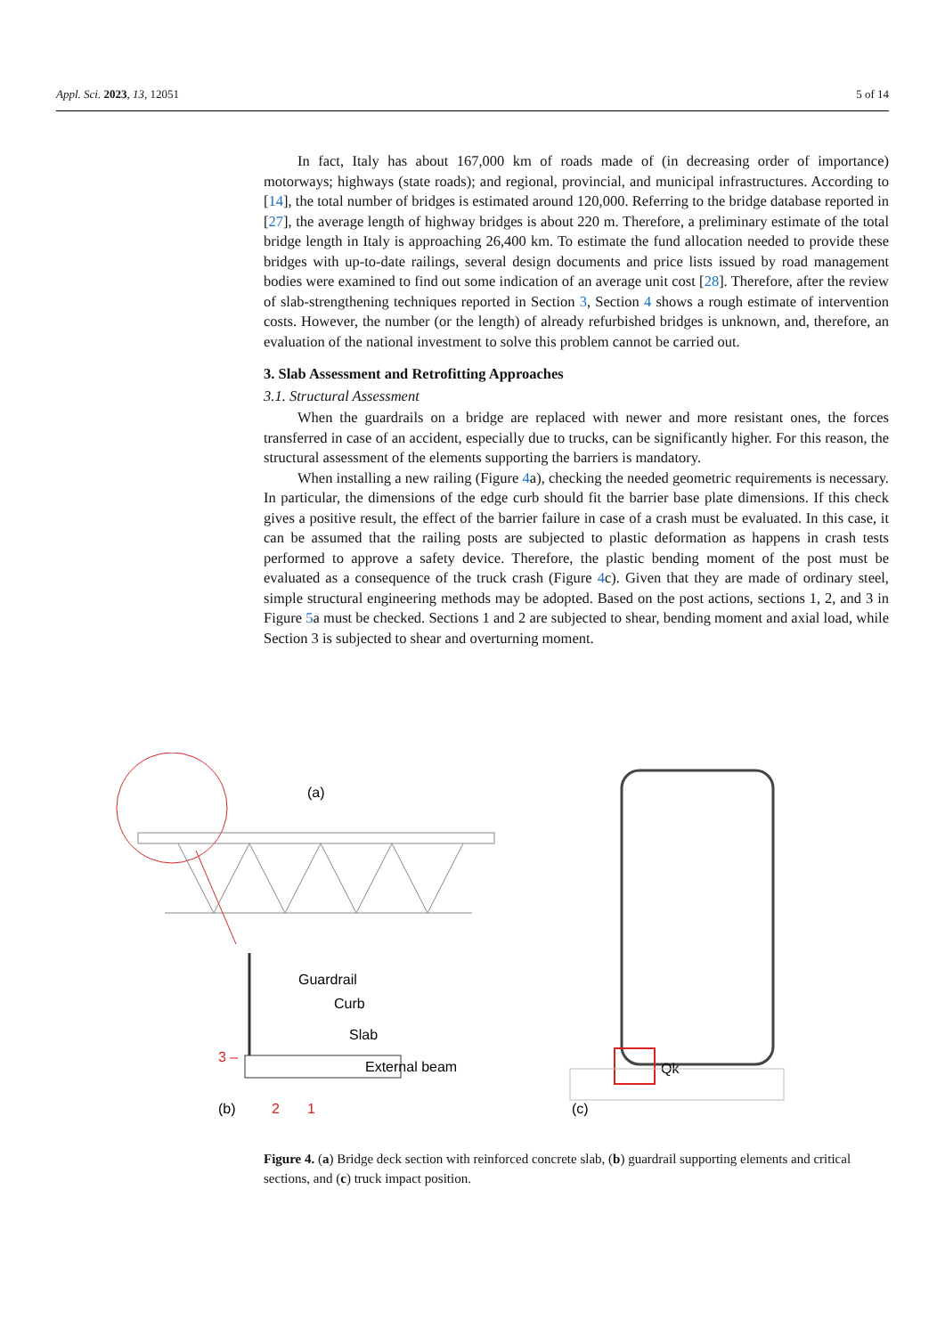Appl. Sci. 2023, 13, 12051 5 of 14
In fact, Italy has about 167,000 km of roads made of (in decreasing order of importance) motorways; highways (state roads); and regional, provincial, and municipal infrastructures. According to [14], the total number of bridges is estimated around 120,000. Referring to the bridge database reported in [27], the average length of highway bridges is about 220 m. Therefore, a preliminary estimate of the total bridge length in Italy is approaching 26,400 km. To estimate the fund allocation needed to provide these bridges with up-to-date railings, several design documents and price lists issued by road management bodies were examined to find out some indication of an average unit cost [28]. Therefore, after the review of slab-strengthening techniques reported in Section 3, Section 4 shows a rough estimate of intervention costs. However, the number (or the length) of already refurbished bridges is unknown, and, therefore, an evaluation of the national investment to solve this problem cannot be carried out.
3. Slab Assessment and Retrofitting Approaches
3.1. Structural Assessment
When the guardrails on a bridge are replaced with newer and more resistant ones, the forces transferred in case of an accident, especially due to trucks, can be significantly higher. For this reason, the structural assessment of the elements supporting the barriers is mandatory.
When installing a new railing (Figure 4a), checking the needed geometric requirements is necessary. In particular, the dimensions of the edge curb should fit the barrier base plate dimensions. If this check gives a positive result, the effect of the barrier failure in case of a crash must be evaluated. In this case, it can be assumed that the railing posts are subjected to plastic deformation as happens in crash tests performed to approve a safety device. Therefore, the plastic bending moment of the post must be evaluated as a consequence of the truck crash (Figure 4c). Given that they are made of ordinary steel, simple structural engineering methods may be adopted. Based on the post actions, sections 1, 2, and 3 in Figure 5a must be checked. Sections 1 and 2 are subjected to shear, bending moment and axial load, while Section 3 is subjected to shear and overturning moment.
(a)
Guardrail
Curb
Slab
External beam
3 –
(b)
2
1
Qk
(c)
Figure 4. (a) Bridge deck section with reinforced concrete slab, (b) guardrail supporting elements and critical sections, and (c) truck impact position.